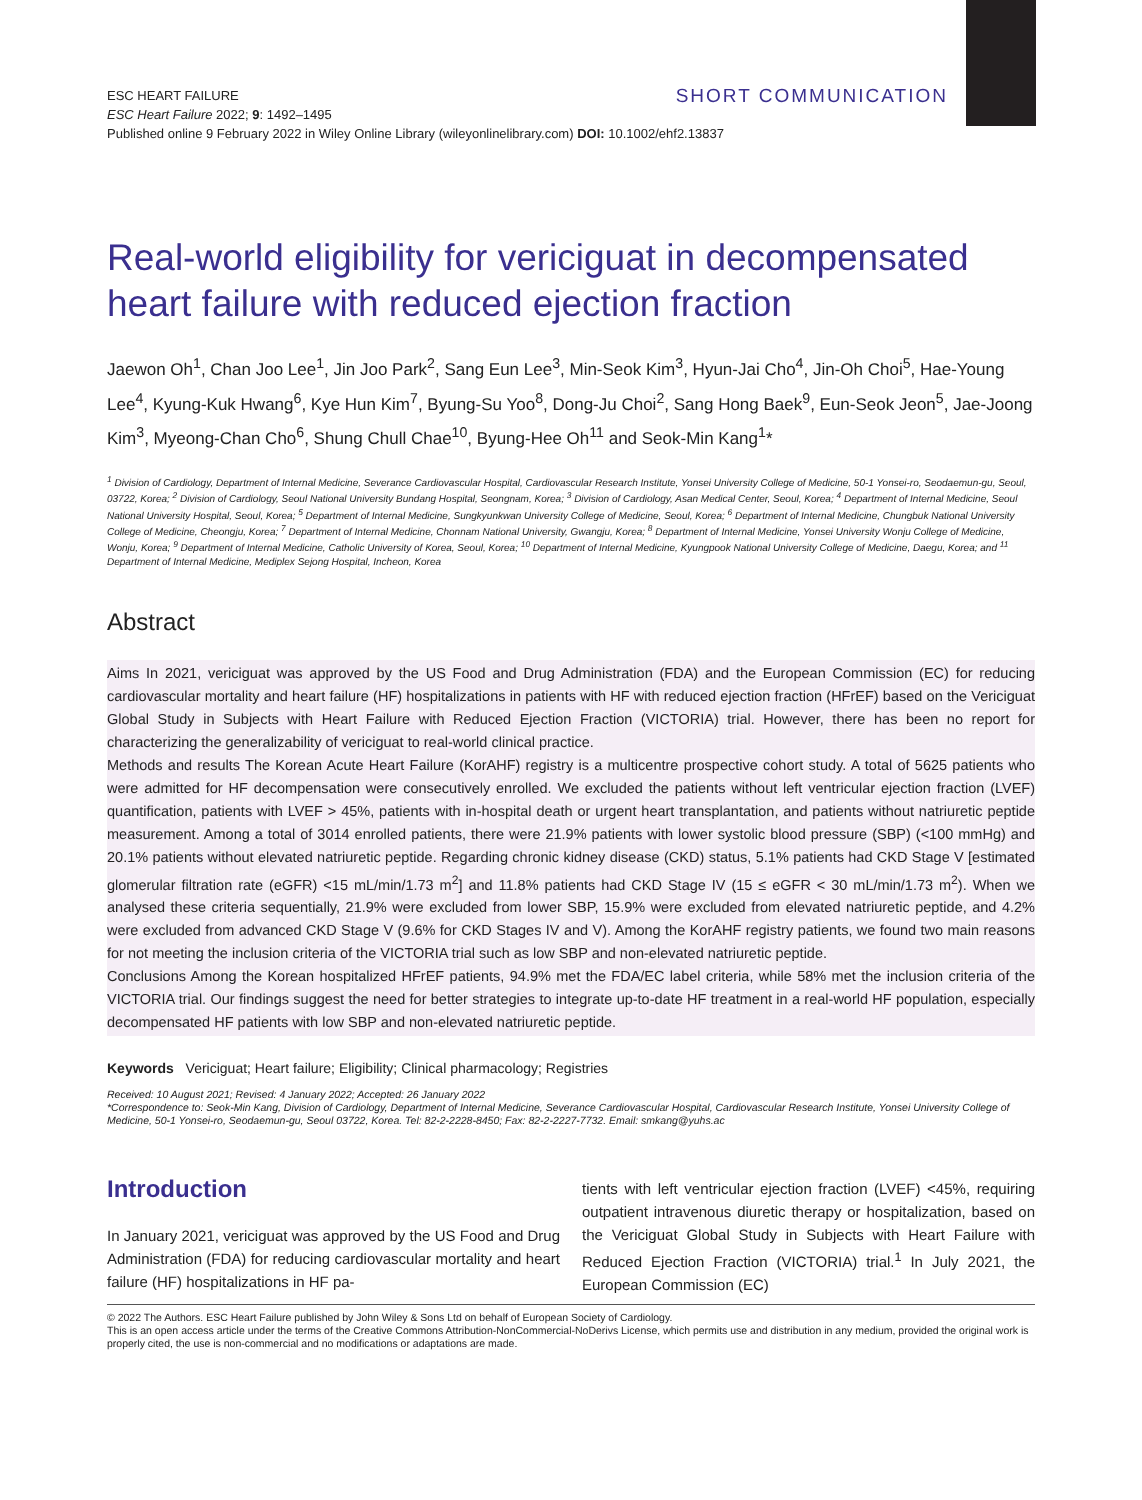SHORT COMMUNICATION ESC HEART FAILURE
ESC Heart Failure 2022; 9: 1492–1495
Published online 9 February 2022 in Wiley Online Library (wileyonlinelibrary.com) DOI: 10.1002/ehf2.13837
Real-world eligibility for vericiguat in decompensated heart failure with reduced ejection fraction
Jaewon Oh<sup>1</sup>, Chan Joo Lee<sup>1</sup>, Jin Joo Park<sup>2</sup>, Sang Eun Lee<sup>3</sup>, Min-Seok Kim<sup>3</sup>, Hyun-Jai Cho<sup>4</sup>, Jin-Oh Choi<sup>5</sup>, Hae-Young Lee<sup>4</sup>, Kyung-Kuk Hwang<sup>6</sup>, Kye Hun Kim<sup>7</sup>, Byung-Su Yoo<sup>8</sup>, Dong-Ju Choi<sup>2</sup>, Sang Hong Baek<sup>9</sup>, Eun-Seok Jeon<sup>5</sup>, Jae-Joong Kim<sup>3</sup>, Myeong-Chan Cho<sup>6</sup>, Shung Chull Chae<sup>10</sup>, Byung-Hee Oh<sup>11</sup> and Seok-Min Kang<sup>1</sup>*
<sup>1</sup> Division of Cardiology, Department of Internal Medicine, Severance Cardiovascular Hospital, Cardiovascular Research Institute, Yonsei University College of Medicine, 50-1 Yonsei-ro, Seodaemun-gu, Seoul, 03722, Korea; <sup>2</sup> Division of Cardiology, Seoul National University Bundang Hospital, Seongnam, Korea; <sup>3</sup> Division of Cardiology, Asan Medical Center, Seoul, Korea; <sup>4</sup> Department of Internal Medicine, Seoul National University Hospital, Seoul, Korea; <sup>5</sup> Department of Internal Medicine, Sungkyunkwan University College of Medicine, Seoul, Korea; <sup>6</sup> Department of Internal Medicine, Chungbuk National University College of Medicine, Cheongju, Korea; <sup>7</sup> Department of Internal Medicine, Chonnam National University, Gwangju, Korea; <sup>8</sup> Department of Internal Medicine, Yonsei University Wonju College of Medicine, Wonju, Korea; <sup>9</sup> Department of Internal Medicine, Catholic University of Korea, Seoul, Korea; <sup>10</sup> Department of Internal Medicine, Kyungpook National University College of Medicine, Daegu, Korea; and <sup>11</sup> Department of Internal Medicine, Mediplex Sejong Hospital, Incheon, Korea
Abstract
Aims In 2021, vericiguat was approved by the US Food and Drug Administration (FDA) and the European Commission (EC) for reducing cardiovascular mortality and heart failure (HF) hospitalizations in patients with HF with reduced ejection fraction (HFrEF) based on the Vericiguat Global Study in Subjects with Heart Failure with Reduced Ejection Fraction (VICTORIA) trial. However, there has been no report for characterizing the generalizability of vericiguat to real-world clinical practice.
Methods and results The Korean Acute Heart Failure (KorAHF) registry is a multicentre prospective cohort study. A total of 5625 patients who were admitted for HF decompensation were consecutively enrolled. We excluded the patients without left ventricular ejection fraction (LVEF) quantification, patients with LVEF > 45%, patients with in-hospital death or urgent heart transplantation, and patients without natriuretic peptide measurement. Among a total of 3014 enrolled patients, there were 21.9% patients with lower systolic blood pressure (SBP) (<100 mmHg) and 20.1% patients without elevated natriuretic peptide. Regarding chronic kidney disease (CKD) status, 5.1% patients had CKD Stage V [estimated glomerular filtration rate (eGFR) <15 mL/min/1.73 m<sup>2</sup>] and 11.8% patients had CKD Stage IV (15 ≤ eGFR < 30 mL/min/1.73 m<sup>2</sup>). When we analysed these criteria sequentially, 21.9% were excluded from lower SBP, 15.9% were excluded from elevated natriuretic peptide, and 4.2% were excluded from advanced CKD Stage V (9.6% for CKD Stages IV and V). Among the KorAHF registry patients, we found two main reasons for not meeting the inclusion criteria of the VICTORIA trial such as low SBP and non-elevated natriuretic peptide.
Conclusions Among the Korean hospitalized HFrEF patients, 94.9% met the FDA/EC label criteria, while 58% met the inclusion criteria of the VICTORIA trial. Our findings suggest the need for better strategies to integrate up-to-date HF treatment in a real-world HF population, especially decompensated HF patients with low SBP and non-elevated natriuretic peptide.
Keywords Vericiguat; Heart failure; Eligibility; Clinical pharmacology; Registries
Received: 10 August 2021; Revised: 4 January 2022; Accepted: 26 January 2022
*Correspondence to: Seok-Min Kang, Division of Cardiology, Department of Internal Medicine, Severance Cardiovascular Hospital, Cardiovascular Research Institute, Yonsei University College of Medicine, 50-1 Yonsei-ro, Seodaemun-gu, Seoul 03722, Korea. Tel: 82-2-2228-8450; Fax: 82-2-2227-7732. Email: smkang@yuhs.ac
Introduction
In January 2021, vericiguat was approved by the US Food and Drug Administration (FDA) for reducing cardiovascular mortality and heart failure (HF) hospitalizations in HF pa-
tients with left ventricular ejection fraction (LVEF) <45%, requiring outpatient intravenous diuretic therapy or hospitalization, based on the Vericiguat Global Study in Subjects with Heart Failure with Reduced Ejection Fraction (VICTORIA) trial.<sup>1</sup> In July 2021, the European Commission (EC)
© 2022 The Authors. ESC Heart Failure published by John Wiley & Sons Ltd on behalf of European Society of Cardiology.
This is an open access article under the terms of the Creative Commons Attribution-NonCommercial-NoDerivs License, which permits use and distribution in any medium, provided the original work is properly cited, the use is non-commercial and no modifications or adaptations are made.